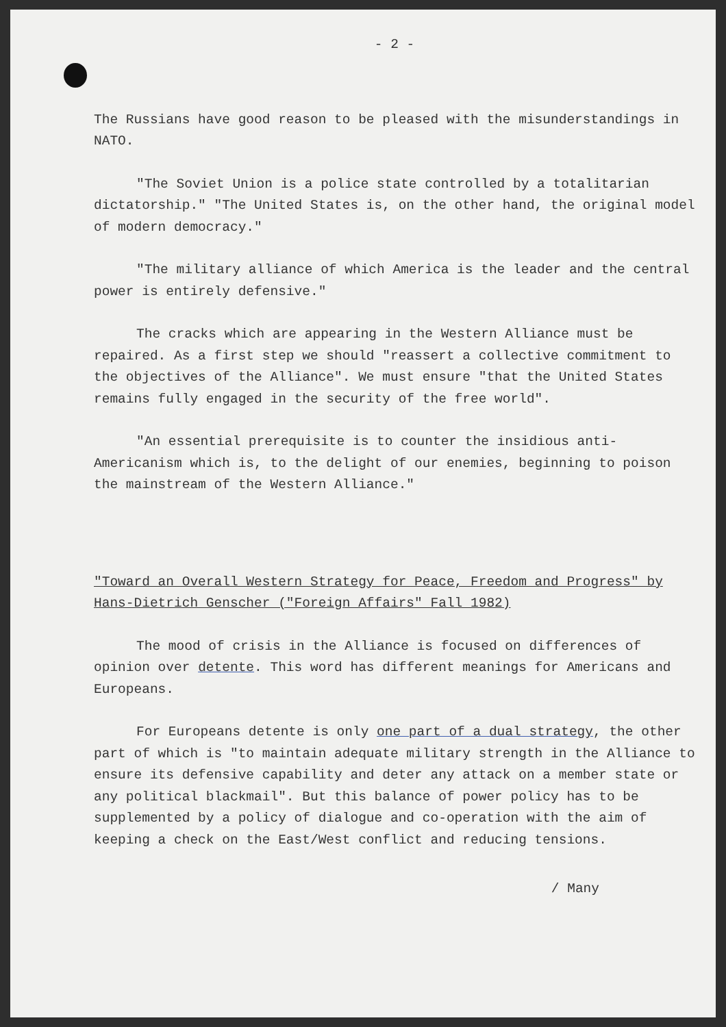- 2 -
The Russians have good reason to be pleased with the misunderstandings in NATO.
"The Soviet Union is a police state controlled by a totalitarian dictatorship." "The United States is, on the other hand, the original model of modern democracy."
"The military alliance of which America is the leader and the central power is entirely defensive."
The cracks which are appearing in the Western Alliance must be repaired. As a first step we should "reassert a collective commitment to the objectives of the Alliance". We must ensure "that the United States remains fully engaged in the security of the free world".
"An essential prerequisite is to counter the insidious anti-Americanism which is, to the delight of our enemies, beginning to poison the mainstream of the Western Alliance."
"Toward an Overall Western Strategy for Peace, Freedom and Progress" by Hans-Dietrich Genscher ("Foreign Affairs" Fall 1982)
The mood of crisis in the Alliance is focused on differences of opinion over detente. This word has different meanings for Americans and Europeans.
For Europeans detente is only one part of a dual strategy, the other part of which is "to maintain adequate military strength in the Alliance to ensure its defensive capability and deter any attack on a member state or any political blackmail". But this balance of power policy has to be supplemented by a policy of dialogue and co-operation with the aim of keeping a check on the East/West conflict and reducing tensions.
/ Many